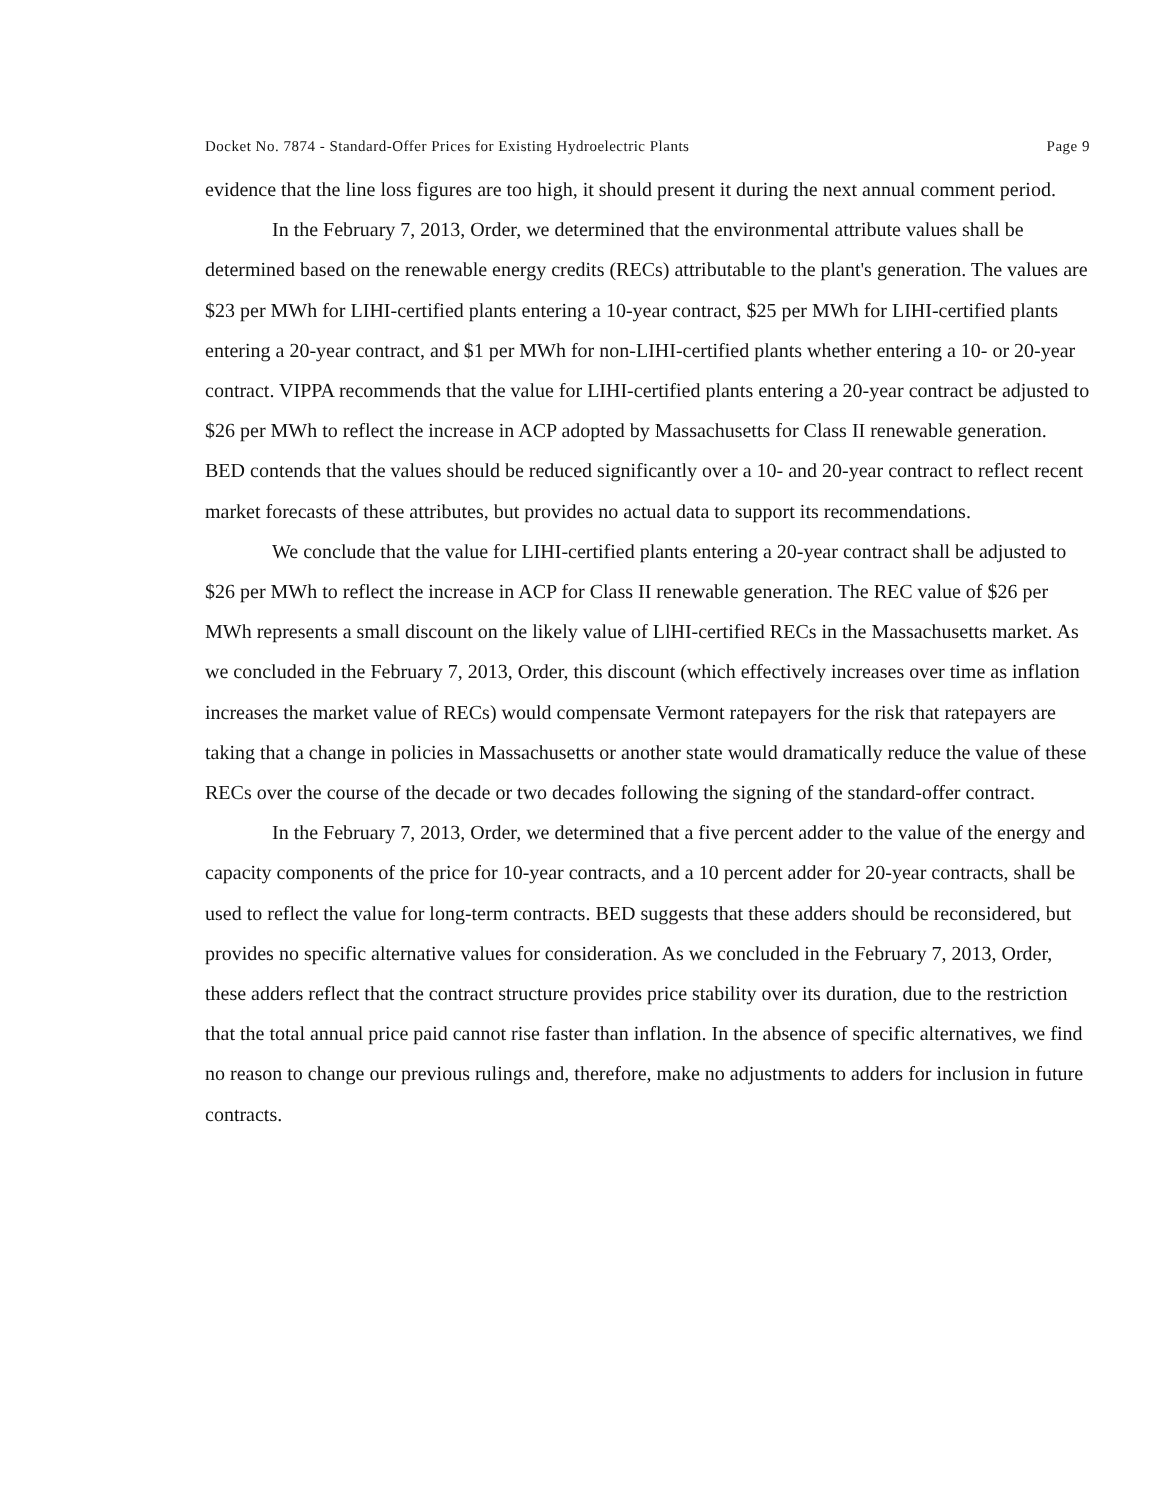Docket No. 7874 - Standard-Offer Prices for Existing Hydroelectric Plants Page 9
evidence that the line loss figures are too high, it should present it during the next annual comment period.
In the February 7, 2013, Order, we determined that the environmental attribute values shall be determined based on the renewable energy credits (RECs) attributable to the plant's generation. The values are $23 per MWh for LIHI-certified plants entering a 10-year contract, $25 per MWh for LIHI-certified plants entering a 20-year contract, and $1 per MWh for non-LIHI-certified plants whether entering a 10- or 20-year contract. VIPPA recommends that the value for LIHI-certified plants entering a 20-year contract be adjusted to $26 per MWh to reflect the increase in ACP adopted by Massachusetts for Class II renewable generation. BED contends that the values should be reduced significantly over a 10- and 20-year contract to reflect recent market forecasts of these attributes, but provides no actual data to support its recommendations.
We conclude that the value for LIHI-certified plants entering a 20-year contract shall be adjusted to $26 per MWh to reflect the increase in ACP for Class II renewable generation. The REC value of $26 per MWh represents a small discount on the likely value of LlHI-certified RECs in the Massachusetts market. As we concluded in the February 7, 2013, Order, this discount (which effectively increases over time as inflation increases the market value of RECs) would compensate Vermont ratepayers for the risk that ratepayers are taking that a change in policies in Massachusetts or another state would dramatically reduce the value of these RECs over the course of the decade or two decades following the signing of the standard-offer contract.
In the February 7, 2013, Order, we determined that a five percent adder to the value of the energy and capacity components of the price for 10-year contracts, and a 10 percent adder for 20-year contracts, shall be used to reflect the value for long-term contracts. BED suggests that these adders should be reconsidered, but provides no specific alternative values for consideration. As we concluded in the February 7, 2013, Order, these adders reflect that the contract structure provides price stability over its duration, due to the restriction that the total annual price paid cannot rise faster than inflation. In the absence of specific alternatives, we find no reason to change our previous rulings and, therefore, make no adjustments to adders for inclusion in future contracts.